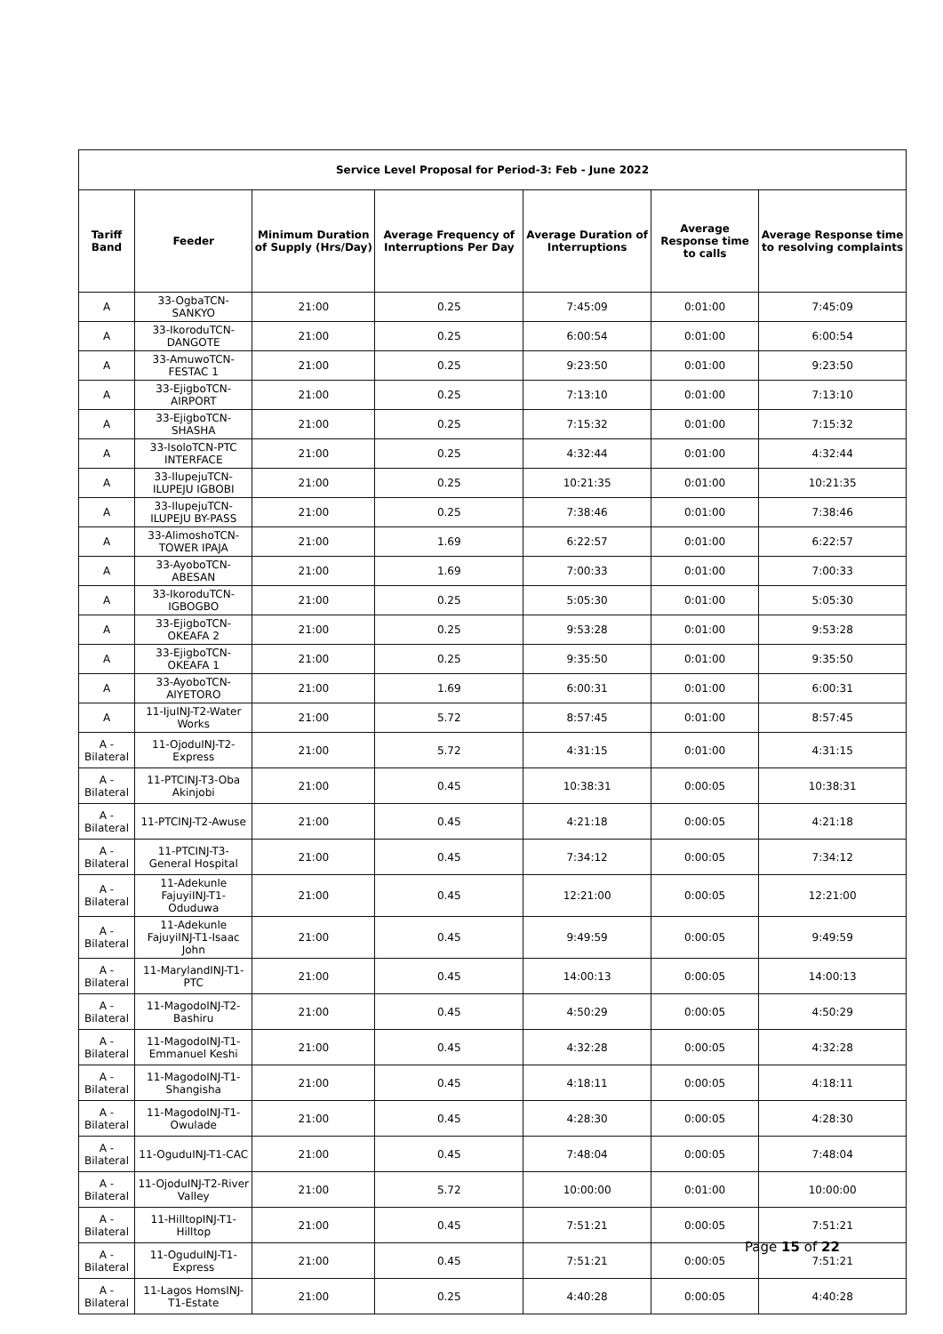| Service Level Proposal for Period-3: Feb - June 2022 | | | | | | |
| Tariff Band | Feeder | Minimum Duration of Supply (Hrs/Day) | Average Frequency of Interruptions Per Day | Average Duration of Interruptions | Average Response time to calls | Average Response time to resolving complaints |
| A | 33-OgbaTCN-SANKYO | 21:00 | 0.25 | 7:45:09 | 0:01:00 | 7:45:09 |
| A | 33-IkoroduTCN-DANGOTE | 21:00 | 0.25 | 6:00:54 | 0:01:00 | 6:00:54 |
| A | 33-AmuwoTCN-FESTAC 1 | 21:00 | 0.25 | 9:23:50 | 0:01:00 | 9:23:50 |
| A | 33-EjigboTCN-AIRPORT | 21:00 | 0.25 | 7:13:10 | 0:01:00 | 7:13:10 |
| A | 33-EjigboTCN-SHASHA | 21:00 | 0.25 | 7:15:32 | 0:01:00 | 7:15:32 |
| A | 33-IsoloTCN-PTC INTERFACE | 21:00 | 0.25 | 4:32:44 | 0:01:00 | 4:32:44 |
| A | 33-IlupejuTCN-ILUPEJU IGBOBI | 21:00 | 0.25 | 10:21:35 | 0:01:00 | 10:21:35 |
| A | 33-IlupejuTCN-ILUPEJU BY-PASS | 21:00 | 0.25 | 7:38:46 | 0:01:00 | 7:38:46 |
| A | 33-AlimoshoTCN-TOWER IPAJA | 21:00 | 1.69 | 6:22:57 | 0:01:00 | 6:22:57 |
| A | 33-AyoboTCN-ABESAN | 21:00 | 1.69 | 7:00:33 | 0:01:00 | 7:00:33 |
| A | 33-IkoroduTCN-IGBOGBO | 21:00 | 0.25 | 5:05:30 | 0:01:00 | 5:05:30 |
| A | 33-EjigboTCN-OKEAFA 2 | 21:00 | 0.25 | 9:53:28 | 0:01:00 | 9:53:28 |
| A | 33-EjigboTCN-OKEAFA 1 | 21:00 | 0.25 | 9:35:50 | 0:01:00 | 9:35:50 |
| A | 33-AyoboTCN-AIYETORO | 21:00 | 1.69 | 6:00:31 | 0:01:00 | 6:00:31 |
| A | 11-IjuINJ-T2-Water Works | 21:00 | 5.72 | 8:57:45 | 0:01:00 | 8:57:45 |
| A - Bilateral | 11-OjoduINJ-T2-Express | 21:00 | 5.72 | 4:31:15 | 0:01:00 | 4:31:15 |
| A - Bilateral | 11-PTCINJ-T3-Oba Akinjobi | 21:00 | 0.45 | 10:38:31 | 0:00:05 | 10:38:31 |
| A - Bilateral | 11-PTCINJ-T2-Awuse | 21:00 | 0.45 | 4:21:18 | 0:00:05 | 4:21:18 |
| A - Bilateral | 11-PTCINJ-T3-General Hospital | 21:00 | 0.45 | 7:34:12 | 0:00:05 | 7:34:12 |
| A - Bilateral | 11-Adekunle FajuyiINJ-T1-Oduduwa | 21:00 | 0.45 | 12:21:00 | 0:00:05 | 12:21:00 |
| A - Bilateral | 11-Adekunle FajuyiINJ-T1-Isaac John | 21:00 | 0.45 | 9:49:59 | 0:00:05 | 9:49:59 |
| A - Bilateral | 11-MarylandINJ-T1-PTC | 21:00 | 0.45 | 14:00:13 | 0:00:05 | 14:00:13 |
| A - Bilateral | 11-MagodoINJ-T2-Bashiru | 21:00 | 0.45 | 4:50:29 | 0:00:05 | 4:50:29 |
| A - Bilateral | 11-MagodoINJ-T1-Emmanuel Keshi | 21:00 | 0.45 | 4:32:28 | 0:00:05 | 4:32:28 |
| A - Bilateral | 11-MagodoINJ-T1-Shangisha | 21:00 | 0.45 | 4:18:11 | 0:00:05 | 4:18:11 |
| A - Bilateral | 11-MagodoINJ-T1-Owulade | 21:00 | 0.45 | 4:28:30 | 0:00:05 | 4:28:30 |
| A - Bilateral | 11-OguduINJ-T1-CAC | 21:00 | 0.45 | 7:48:04 | 0:00:05 | 7:48:04 |
| A - Bilateral | 11-OjoduINJ-T2-River Valley | 21:00 | 5.72 | 10:00:00 | 0:01:00 | 10:00:00 |
| A - Bilateral | 11-HilltopINJ-T1-Hilltop | 21:00 | 0.45 | 7:51:21 | 0:00:05 | 7:51:21 |
| A - Bilateral | 11-OguduINJ-T1-Express | 21:00 | 0.45 | 7:51:21 | 0:00:05 | 7:51:21 |
| A - Bilateral | 11-Lagos HomsINJ-T1-Estate | 21:00 | 0.25 | 4:40:28 | 0:00:05 | 4:40:28 |
Page 15 of 22